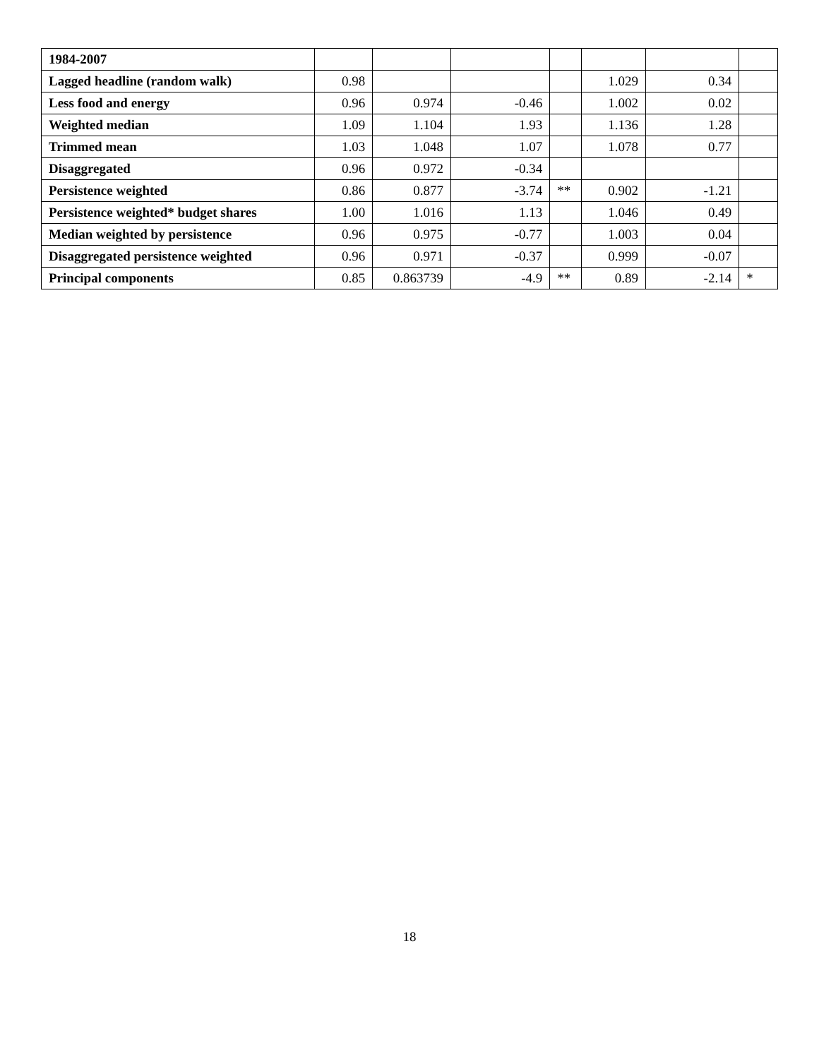| 1984-2007 | | | | | | | |
| Lagged headline (random walk) | 0.98 | | | | 1.029 | 0.34 | |
| Less food and energy | 0.96 | 0.974 | -0.46 | | 1.002 | 0.02 | |
| Weighted median | 1.09 | 1.104 | 1.93 | | 1.136 | 1.28 | |
| Trimmed mean | 1.03 | 1.048 | 1.07 | | 1.078 | 0.77 | |
| Disaggregated | 0.96 | 0.972 | -0.34 | | | | |
| Persistence weighted | 0.86 | 0.877 | -3.74 | ** | 0.902 | -1.21 | |
| Persistence weighted* budget shares | 1.00 | 1.016 | 1.13 | | 1.046 | 0.49 | |
| Median weighted by persistence | 0.96 | 0.975 | -0.77 | | 1.003 | 0.04 | |
| Disaggregated persistence weighted | 0.96 | 0.971 | -0.37 | | 0.999 | -0.07 | |
| Principal components | 0.85 | 0.863739 | -4.9 | ** | 0.89 | -2.14 | * |
18